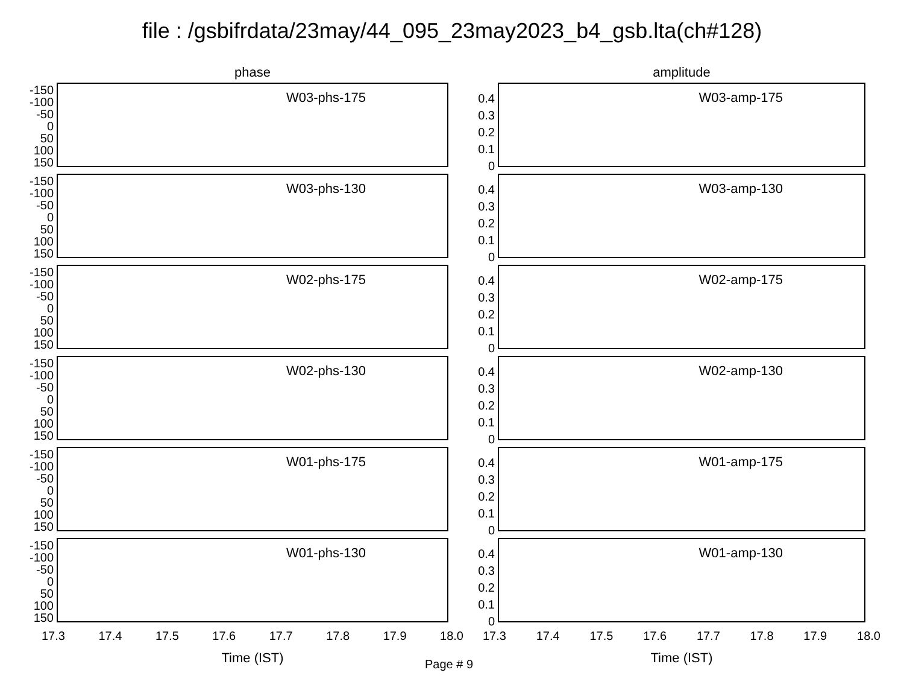file : /gsbifrdata/23may/44_095_23may2023_b4_gsb.lta(ch#128)
phase
-150
-100
-50
0
50
100
150
W03-phs-175
-150
-100
-50
0
50
100
150
W03-phs-130
-150
-100
-50
0
50
100
150
W02-phs-175
-150
-100
-50
0
50
100
150
W02-phs-130
-150
-100
-50
0
50
100
150
W01-phs-175
-150
-100
-50
0
50
100
150
W01-phs-130
17.3 17.4 17.5 17.6 17.7 17.8 17.9 18.0
Time (IST)
amplitude
0.4
0.3
0.2
0.1
0
W03-amp-175
0.4
0.3
0.2
0.1
0
W03-amp-130
0.4
0.3
0.2
0.1
0
W02-amp-175
0.4
0.3
0.2
0.1
0
W02-amp-130
0.4
0.3
0.2
0.1
0
W01-amp-175
0.4
0.3
0.2
0.1
0
W01-amp-130
17.3 17.4 17.5 17.6 17.7 17.8 17.9 18.0
Time (IST)
Page # 9